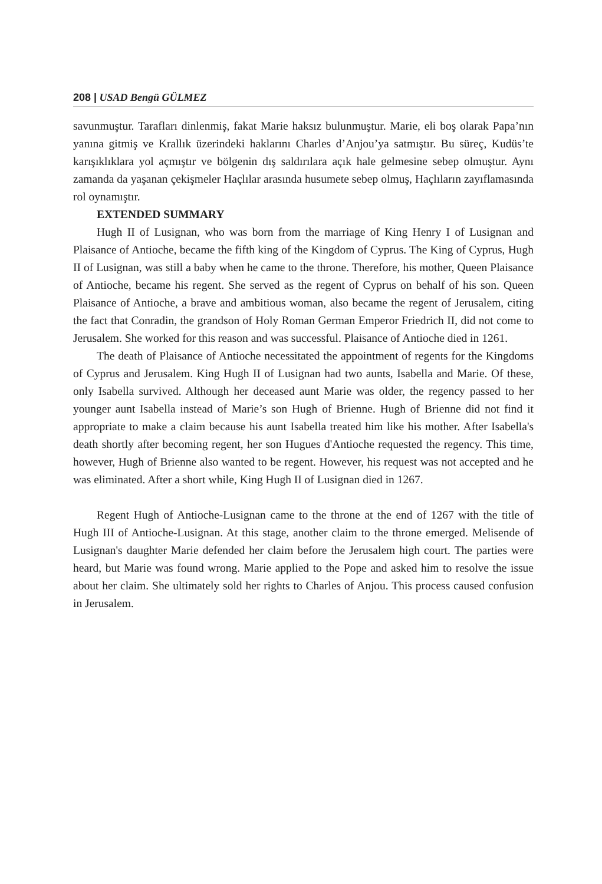208 | USAD Bengü GÜLMEZ
savunmuştur. Tarafları dinlenmiş, fakat Marie haksız bulunmuştur. Marie, eli boş olarak Papa’nın yanına gitmiş ve Krallık üzerindeki haklarını Charles d’Anjou’ya satmıştır. Bu süreç, Kudüs’te karışıklıklara yol açmıştır ve bölgenin dış saldırılara açık hale gelmesine sebep olmuştur. Aynı zamanda da yaşanan çekişmeler Haçlılar arasında husumete sebep olmuş, Haçlıların zayıflamasında rol oynamıştır.
EXTENDED SUMMARY
Hugh II of Lusignan, who was born from the marriage of King Henry I of Lusignan and Plaisance of Antioche, became the fifth king of the Kingdom of Cyprus. The King of Cyprus, Hugh II of Lusignan, was still a baby when he came to the throne. Therefore, his mother, Queen Plaisance of Antioche, became his regent. She served as the regent of Cyprus on behalf of his son. Queen Plaisance of Antioche, a brave and ambitious woman, also became the regent of Jerusalem, citing the fact that Conradin, the grandson of Holy Roman German Emperor Friedrich II, did not come to Jerusalem. She worked for this reason and was successful. Plaisance of Antioche died in 1261.
The death of Plaisance of Antioche necessitated the appointment of regents for the Kingdoms of Cyprus and Jerusalem. King Hugh II of Lusignan had two aunts, Isabella and Marie. Of these, only Isabella survived. Although her deceased aunt Marie was older, the regency passed to her younger aunt Isabella instead of Marie’s son Hugh of Brienne. Hugh of Brienne did not find it appropriate to make a claim because his aunt Isabella treated him like his mother. After Isabella's death shortly after becoming regent, her son Hugues d'Antioche requested the regency. This time, however, Hugh of Brienne also wanted to be regent. However, his request was not accepted and he was eliminated. After a short while, King Hugh II of Lusignan died in 1267.
Regent Hugh of Antioche-Lusignan came to the throne at the end of 1267 with the title of Hugh III of Antioche-Lusignan. At this stage, another claim to the throne emerged. Melisende of Lusignan's daughter Marie defended her claim before the Jerusalem high court. The parties were heard, but Marie was found wrong. Marie applied to the Pope and asked him to resolve the issue about her claim. She ultimately sold her rights to Charles of Anjou. This process caused confusion in Jerusalem.